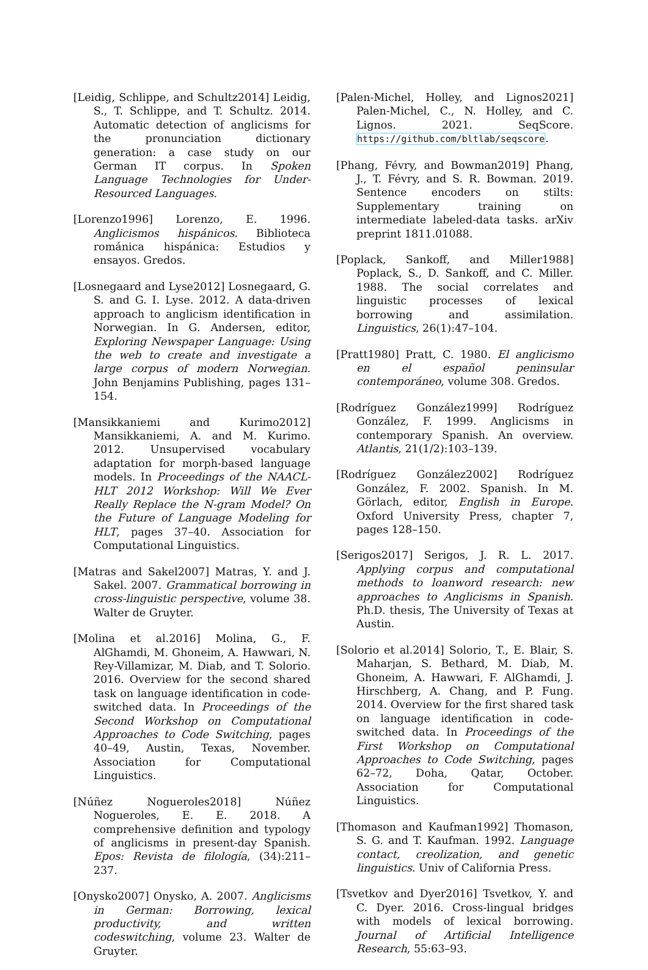[Leidig, Schlippe, and Schultz2014] Leidig, S., T. Schlippe, and T. Schultz. 2014. Automatic detection of anglicisms for the pronunciation dictionary generation: a case study on our German IT corpus. In Spoken Language Technologies for Under-Resourced Languages.
[Lorenzo1996] Lorenzo, E. 1996. Anglicismos hispánicos. Biblioteca románica hispánica: Estudios y ensayos. Gredos.
[Losnegaard and Lyse2012] Losnegaard, G. S. and G. I. Lyse. 2012. A data-driven approach to anglicism identification in Norwegian. In G. Andersen, editor, Exploring Newspaper Language: Using the web to create and investigate a large corpus of modern Norwegian. John Benjamins Publishing, pages 131–154.
[Mansikkaniemi and Kurimo2012] Mansikkaniemi, A. and M. Kurimo. 2012. Unsupervised vocabulary adaptation for morph-based language models. In Proceedings of the NAACL-HLT 2012 Workshop: Will We Ever Really Replace the N-gram Model? On the Future of Language Modeling for HLT, pages 37–40. Association for Computational Linguistics.
[Matras and Sakel2007] Matras, Y. and J. Sakel. 2007. Grammatical borrowing in cross-linguistic perspective, volume 38. Walter de Gruyter.
[Molina et al.2016] Molina, G., F. AlGhamdi, M. Ghoneim, A. Hawwari, N. Rey-Villamizar, M. Diab, and T. Solorio. 2016. Overview for the second shared task on language identification in code-switched data. In Proceedings of the Second Workshop on Computational Approaches to Code Switching, pages 40–49, Austin, Texas, November. Association for Computational Linguistics.
[Núñez Nogueroles2018] Núñez Nogueroles, E. E. 2018. A comprehensive definition and typology of anglicisms in present-day Spanish. Epos: Revista de filología, (34):211–237.
[Onysko2007] Onysko, A. 2007. Anglicisms in German: Borrowing, lexical productivity, and written codeswitching, volume 23. Walter de Gruyter.
[Palen-Michel, Holley, and Lignos2021] Palen-Michel, C., N. Holley, and C. Lignos. 2021. SeqScore. https://github.com/bltlab/seqscore.
[Phang, Févry, and Bowman2019] Phang, J., T. Févry, and S. R. Bowman. 2019. Sentence encoders on stilts: Supplementary training on intermediate labeled-data tasks. arXiv preprint 1811.01088.
[Poplack, Sankoff, and Miller1988] Poplack, S., D. Sankoff, and C. Miller. 1988. The social correlates and linguistic processes of lexical borrowing and assimilation. Linguistics, 26(1):47–104.
[Pratt1980] Pratt, C. 1980. El anglicismo en el español peninsular contemporáneo, volume 308. Gredos.
[Rodríguez González1999] Rodríguez González, F. 1999. Anglicisms in contemporary Spanish. An overview. Atlantis, 21(1/2):103–139.
[Rodríguez González2002] Rodríguez González, F. 2002. Spanish. In M. Görlach, editor, English in Europe. Oxford University Press, chapter 7, pages 128–150.
[Serigos2017] Serigos, J. R. L. 2017. Applying corpus and computational methods to loanword research: new approaches to Anglicisms in Spanish. Ph.D. thesis, The University of Texas at Austin.
[Solorio et al.2014] Solorio, T., E. Blair, S. Maharjan, S. Bethard, M. Diab, M. Ghoneim, A. Hawwari, F. AlGhamdi, J. Hirschberg, A. Chang, and P. Fung. 2014. Overview for the first shared task on language identification in code-switched data. In Proceedings of the First Workshop on Computational Approaches to Code Switching, pages 62–72, Doha, Qatar, October. Association for Computational Linguistics.
[Thomason and Kaufman1992] Thomason, S. G. and T. Kaufman. 1992. Language contact, creolization, and genetic linguistics. Univ of California Press.
[Tsvetkov and Dyer2016] Tsvetkov, Y. and C. Dyer. 2016. Cross-lingual bridges with models of lexical borrowing. Journal of Artificial Intelligence Research, 55:63–93.